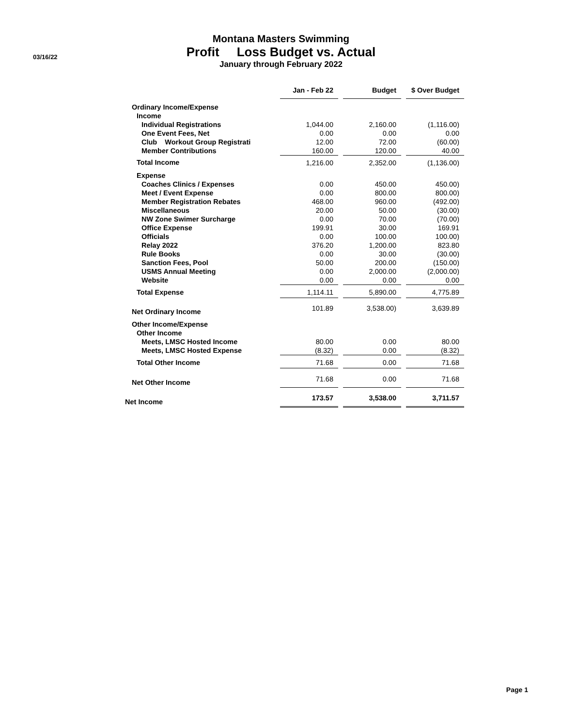03/16/22
Montana Masters Swimming
Profit Loss Budget vs. Actual
January through February 2022
| | Jan - Feb 22 | | Budget | | $ Over Budget |
| --- | --- | --- | --- | --- | --- |
| Ordinary Income/Expense | | | | | |
| Income | | | | | |
| Individual Registrations | 1,044.00 | | 2,160.00 | | (1,116.00) |
| One Event Fees, Net | 0.00 | | 0.00 | | 0.00 |
| Club Workout Group Registrati | 12.00 | | 72.00 | | (60.00) |
| Member Contributions | 160.00 | | 120.00 | | 40.00 |
| Total Income | 1,216.00 | | 2,352.00 | | (1,136.00) |
| Expense | | | | | |
| Coaches Clinics / Expenses | 0.00 | | 450.00 | | 450.00) |
| Meet / Event Expense | 0.00 | | 800.00 | | 800.00) |
| Member Registration Rebates | 468.00 | | 960.00 | | (492.00) |
| Miscellaneous | 20.00 | | 50.00 | | (30.00) |
| NW Zone Swimer Surcharge | 0.00 | | 70.00 | | (70.00) |
| Office Expense | 199.91 | | 30.00 | | 169.91 |
| Officials | 0.00 | | 100.00 | | 100.00) |
| Relay 2022 | 376.20 | | 1,200.00 | | 823.80 |
| Rule Books | 0.00 | | 30.00 | | (30.00) |
| Sanction Fees, Pool | 50.00 | | 200.00 | | (150.00) |
| USMS Annual Meeting | 0.00 | | 2,000.00 | | (2,000.00) |
| Website | 0.00 | | 0.00 | | 0.00 |
| Total Expense | 1,114.11 | | 5,890.00 | | 4,775.89 |
| Net Ordinary Income | 101.89 | | 3,538.00) | | 3,639.89 |
| Other Income/Expense | | | | | |
| Other Income | | | | | |
| Meets, LMSC Hosted Income | 80.00 | | 0.00 | | 80.00 |
| Meets, LMSC Hosted Expense | (8.32) | | 0.00 | | (8.32) |
| Total Other Income | 71.68 | | 0.00 | | 71.68 |
| Net Other Income | 71.68 | | 0.00 | | 71.68 |
| Net Income | 173.57 | | 3,538.00 | | 3,711.57 |
Page 1